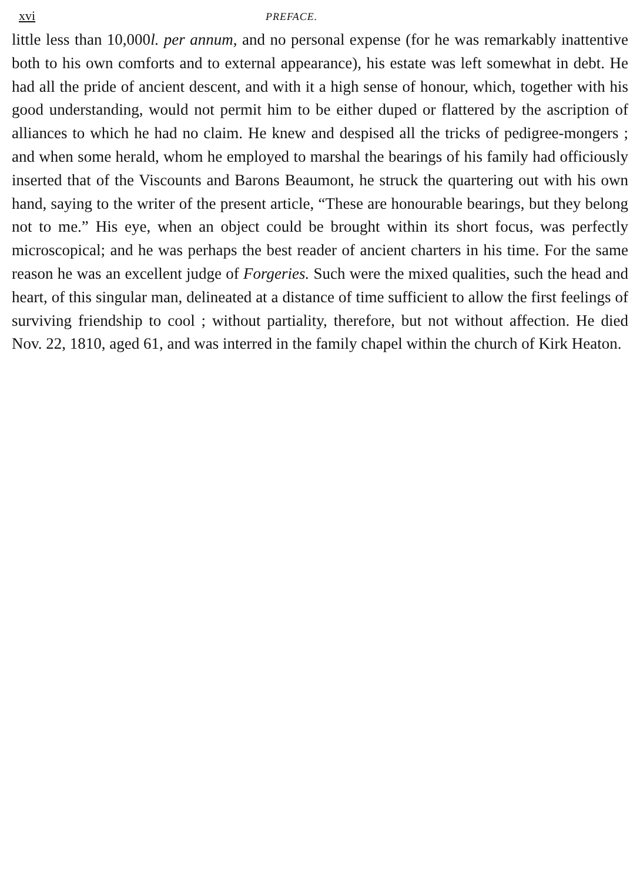xvi PREFACE.
little less than 10,000l. per annum, and no personal expense (for he was remarkably inattentive both to his own comforts and to external appearance), his estate was left somewhat in debt. He had all the pride of ancient descent, and with it a high sense of honour, which, together with his good understanding, would not permit him to be either duped or flattered by the ascription of alliances to which he had no claim. He knew and despised all the tricks of pedigree-mongers ; and when some herald, whom he employed to marshal the bearings of his family had officiously inserted that of the Viscounts and Barons Beaumont, he struck the quartering out with his own hand, saying to the writer of the present article, “These are honourable bearings, but they belong not to me.” His eye, when an object could be brought within its short focus, was perfectly microscopical; and he was perhaps the best reader of ancient charters in his time. For the same reason he was an excellent judge of Forgeries. Such were the mixed qualities, such the head and heart, of this singular man, delineated at a distance of time sufficient to allow the first feelings of surviving friendship to cool ; without partiality, therefore, but not without affection. He died Nov. 22, 1810, aged 61, and was interred in the family chapel within the church of Kirk Heaton.